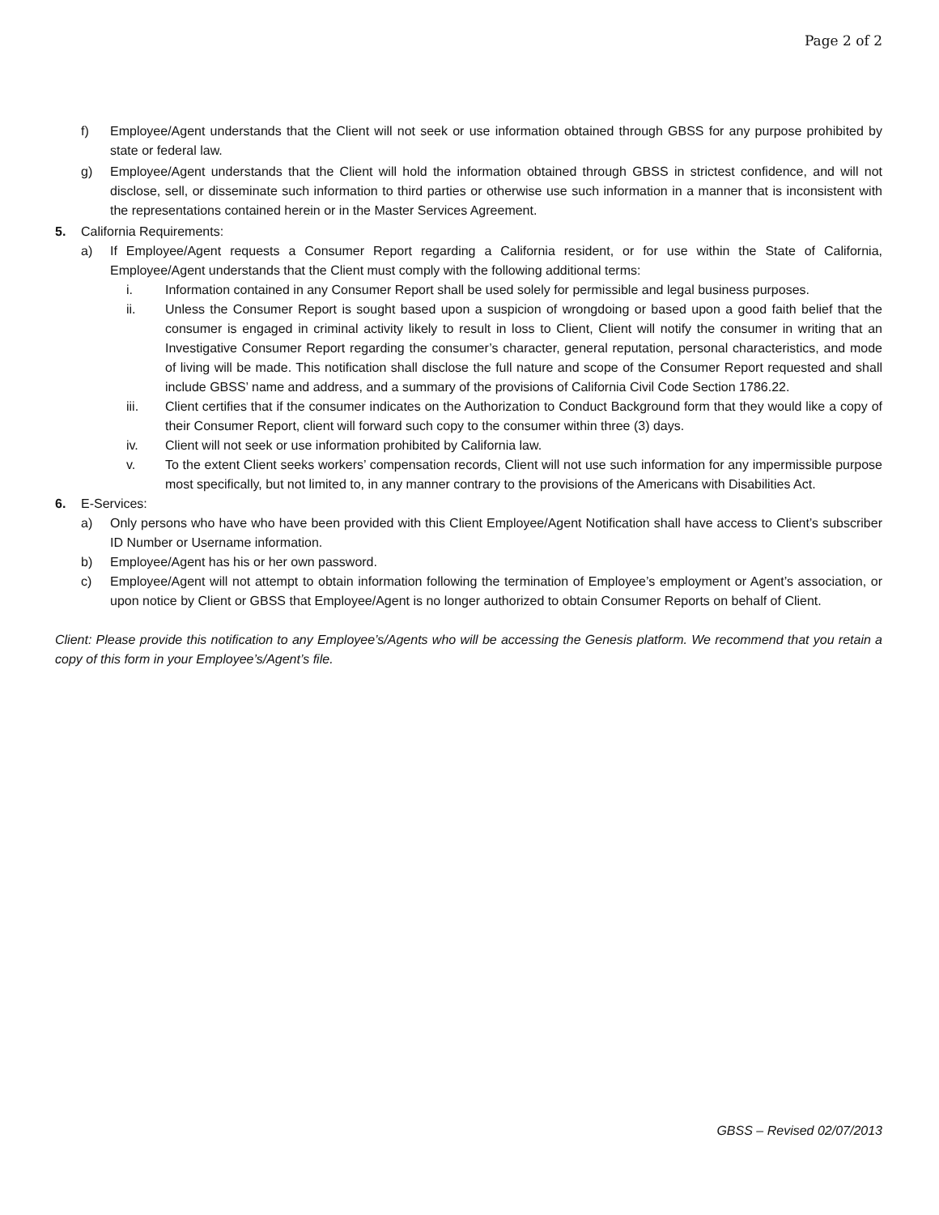Page 2 of 2
f) Employee/Agent understands that the Client will not seek or use information obtained through GBSS for any purpose prohibited by state or federal law.
g) Employee/Agent understands that the Client will hold the information obtained through GBSS in strictest confidence, and will not disclose, sell, or disseminate such information to third parties or otherwise use such information in a manner that is inconsistent with the representations contained herein or in the Master Services Agreement.
5. California Requirements:
a) If Employee/Agent requests a Consumer Report regarding a California resident, or for use within the State of California, Employee/Agent understands that the Client must comply with the following additional terms:
i. Information contained in any Consumer Report shall be used solely for permissible and legal business purposes.
ii. Unless the Consumer Report is sought based upon a suspicion of wrongdoing or based upon a good faith belief that the consumer is engaged in criminal activity likely to result in loss to Client, Client will notify the consumer in writing that an Investigative Consumer Report regarding the consumer’s character, general reputation, personal characteristics, and mode of living will be made. This notification shall disclose the full nature and scope of the Consumer Report requested and shall include GBSS’ name and address, and a summary of the provisions of California Civil Code Section 1786.22.
iii. Client certifies that if the consumer indicates on the Authorization to Conduct Background form that they would like a copy of their Consumer Report, client will forward such copy to the consumer within three (3) days.
iv. Client will not seek or use information prohibited by California law.
v. To the extent Client seeks workers’ compensation records, Client will not use such information for any impermissible purpose most specifically, but not limited to, in any manner contrary to the provisions of the Americans with Disabilities Act.
6. E-Services:
a) Only persons who have who have been provided with this Client Employee/Agent Notification shall have access to Client’s subscriber ID Number or Username information.
b) Employee/Agent has his or her own password.
c) Employee/Agent will not attempt to obtain information following the termination of Employee’s employment or Agent’s association, or upon notice by Client or GBSS that Employee/Agent is no longer authorized to obtain Consumer Reports on behalf of Client.
Client: Please provide this notification to any Employee’s/Agents who will be accessing the Genesis platform. We recommend that you retain a copy of this form in your Employee’s/Agent’s file.
GBSS – Revised 02/07/2013